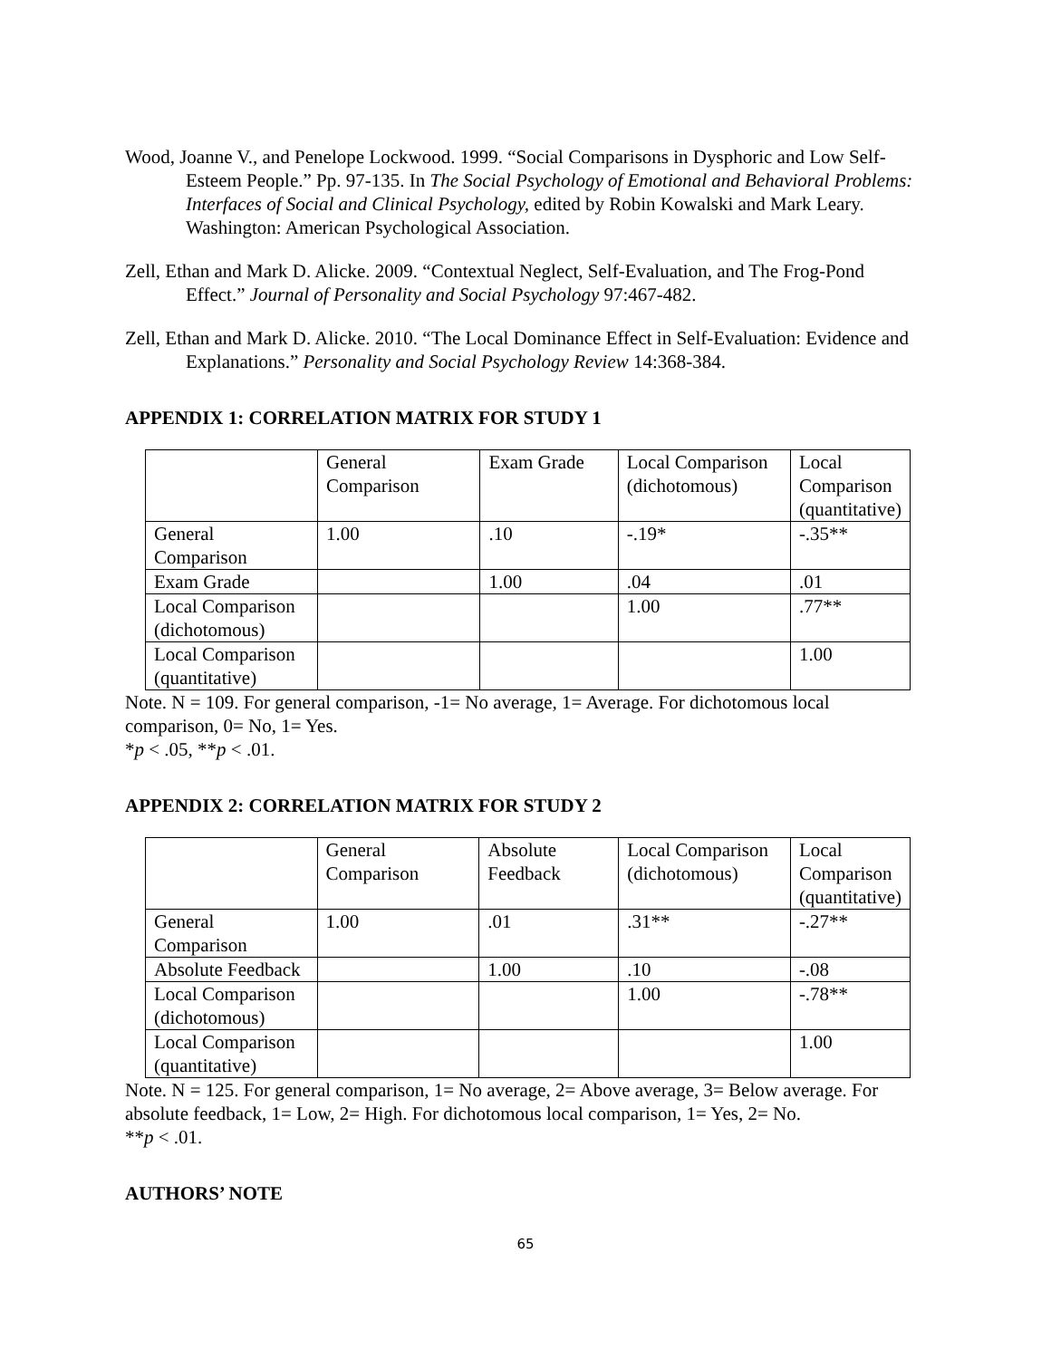Wood, Joanne V., and Penelope Lockwood. 1999. “Social Comparisons in Dysphoric and Low Self-Esteem People.” Pp. 97-135. In The Social Psychology of Emotional and Behavioral Problems: Interfaces of Social and Clinical Psychology, edited by Robin Kowalski and Mark Leary. Washington: American Psychological Association.
Zell, Ethan and Mark D. Alicke. 2009. “Contextual Neglect, Self-Evaluation, and The Frog-Pond Effect.” Journal of Personality and Social Psychology 97:467-482.
Zell, Ethan and Mark D. Alicke. 2010. “The Local Dominance Effect in Self-Evaluation: Evidence and Explanations.” Personality and Social Psychology Review 14:368-384.
APPENDIX 1: CORRELATION MATRIX FOR STUDY 1
| | General Comparison | Exam Grade | Local Comparison (dichotomous) | Local Comparison (quantitative) |
| General Comparison | 1.00 | .10 | -.19* | -.35** |
| Exam Grade | | 1.00 | .04 | .01 |
| Local Comparison (dichotomous) | | | 1.00 | .77** |
| Local Comparison (quantitative) | | | | 1.00 |
Note. N = 109. For general comparison, -1= No average, 1= Average. For dichotomous local comparison, 0= No, 1= Yes.
*p < .05, **p < .01.
APPENDIX 2: CORRELATION MATRIX FOR STUDY 2
| | General Comparison | Absolute Feedback | Local Comparison (dichotomous) | Local Comparison (quantitative) |
| General Comparison | 1.00 | .01 | .31** | -.27** |
| Absolute Feedback | | 1.00 | .10 | -.08 |
| Local Comparison (dichotomous) | | | 1.00 | -.78** |
| Local Comparison (quantitative) | | | | 1.00 |
Note. N = 125. For general comparison, 1= No average, 2= Above average, 3= Below average. For absolute feedback, 1= Low, 2= High. For dichotomous local comparison, 1= Yes, 2= No.
**p < .01.
AUTHORS’ NOTE
65